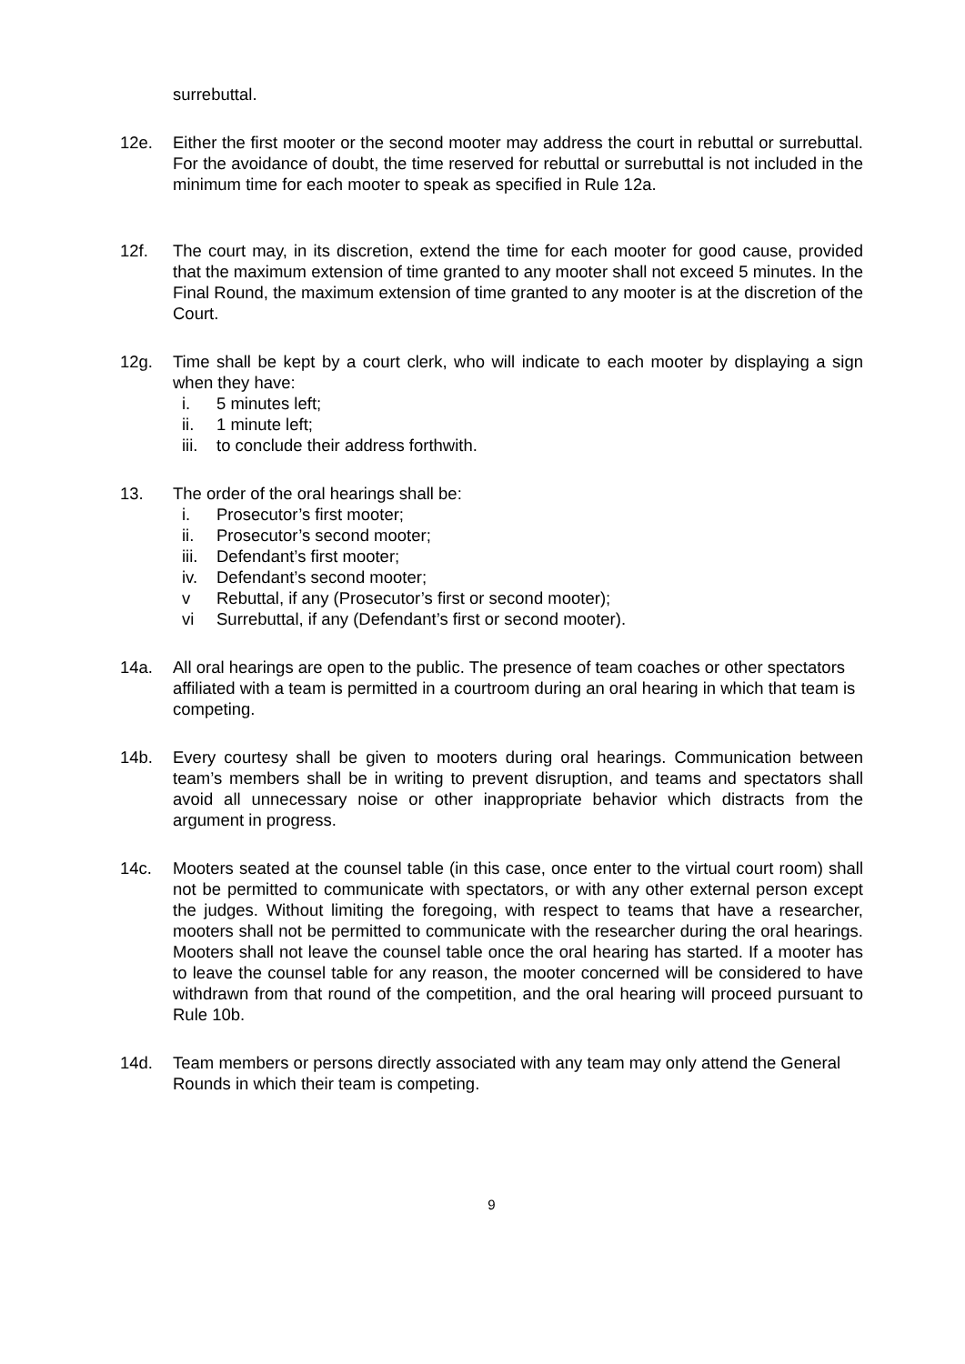surrebuttal.
12e. Either the first mooter or the second mooter may address the court in rebuttal or surrebuttal. For the avoidance of doubt, the time reserved for rebuttal or surrebuttal is not included in the minimum time for each mooter to speak as specified in Rule 12a.
12f. The court may, in its discretion, extend the time for each mooter for good cause, provided that the maximum extension of time granted to any mooter shall not exceed 5 minutes. In the Final Round, the maximum extension of time granted to any mooter is at the discretion of the Court.
12g. Time shall be kept by a court clerk, who will indicate to each mooter by displaying a sign when they have:
i. 5 minutes left;
ii. 1 minute left;
iii. to conclude their address forthwith.
13. The order of the oral hearings shall be:
i. Prosecutor’s first mooter;
ii. Prosecutor’s second mooter;
iii. Defendant’s first mooter;
iv. Defendant’s second mooter;
v Rebuttal, if any (Prosecutor’s first or second mooter);
vi Surrebuttal, if any (Defendant’s first or second mooter).
14a. All oral hearings are open to the public. The presence of team coaches or other spectators affiliated with a team is permitted in a courtroom during an oral hearing in which that team is competing.
14b. Every courtesy shall be given to mooters during oral hearings. Communication between team’s members shall be in writing to prevent disruption, and teams and spectators shall avoid all unnecessary noise or other inappropriate behavior which distracts from the argument in progress.
14c. Mooters seated at the counsel table (in this case, once enter to the virtual court room) shall not be permitted to communicate with spectators, or with any other external person except the judges. Without limiting the foregoing, with respect to teams that have a researcher, mooters shall not be permitted to communicate with the researcher during the oral hearings. Mooters shall not leave the counsel table once the oral hearing has started. If a mooter has to leave the counsel table for any reason, the mooter concerned will be considered to have withdrawn from that round of the competition, and the oral hearing will proceed pursuant to Rule 10b.
14d. Team members or persons directly associated with any team may only attend the General Rounds in which their team is competing.
9